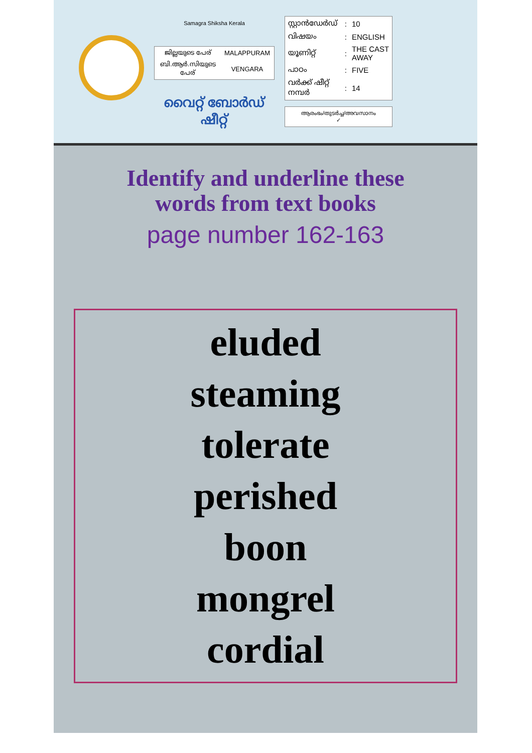Samagra Shiksha Kerala
| ജില്ലയുടെ പേര് | MALAPPURAM |
| ബി.ആർ.സിയുടെ പേര് | VENGARA |
വൈറ്റ് ബോർഡ് ഷീറ്റ്
| സ്റ്റാൻഡേർഡ് | : | 10 |
| വിഷയം | : | ENGLISH |
| യൂണിറ്റ് | : | THE CAST AWAY |
| പാഠം | : | FIVE |
| വർക്ക് ഷീറ്റ് നമ്പർ | : | 14 |
ആരംഭം/തുടർച്ച/അവസാനം
✓
Identify and underline these
words from text books
page number 162-163
eluded
steaming
tolerate
perished
boon
mongrel
cordial